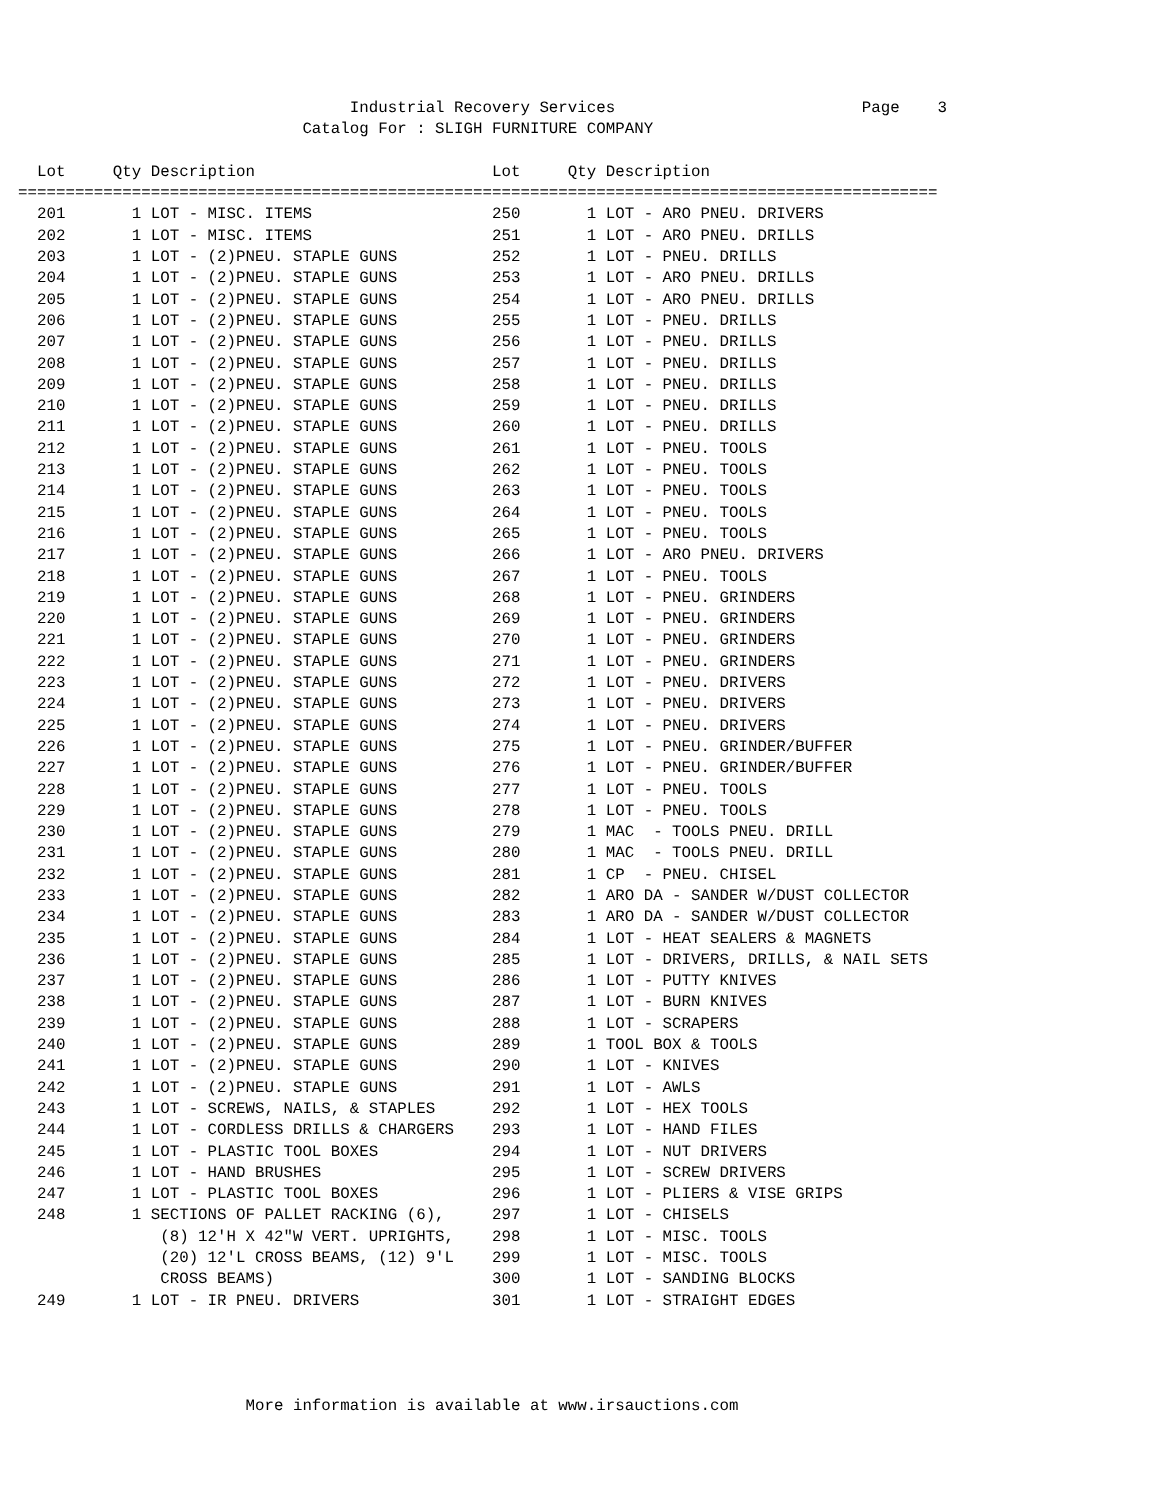Industrial Recovery Services                          Page    3
                              Catalog For : SLIGH FURNITURE COMPANY

  Lot     Qty Description                         Lot     Qty Description
=================================================================================================
  201       1 LOT - MISC. ITEMS                   250       1 LOT - ARO PNEU. DRIVERS
  202       1 LOT - MISC. ITEMS                   251       1 LOT - ARO PNEU. DRILLS
  203       1 LOT - (2)PNEU. STAPLE GUNS          252       1 LOT - PNEU. DRILLS
  204       1 LOT - (2)PNEU. STAPLE GUNS          253       1 LOT - ARO PNEU. DRILLS
  205       1 LOT - (2)PNEU. STAPLE GUNS          254       1 LOT - ARO PNEU. DRILLS
  206       1 LOT - (2)PNEU. STAPLE GUNS          255       1 LOT - PNEU. DRILLS
  207       1 LOT - (2)PNEU. STAPLE GUNS          256       1 LOT - PNEU. DRILLS
  208       1 LOT - (2)PNEU. STAPLE GUNS          257       1 LOT - PNEU. DRILLS
  209       1 LOT - (2)PNEU. STAPLE GUNS          258       1 LOT - PNEU. DRILLS
  210       1 LOT - (2)PNEU. STAPLE GUNS          259       1 LOT - PNEU. DRILLS
  211       1 LOT - (2)PNEU. STAPLE GUNS          260       1 LOT - PNEU. DRILLS
  212       1 LOT - (2)PNEU. STAPLE GUNS          261       1 LOT - PNEU. TOOLS
  213       1 LOT - (2)PNEU. STAPLE GUNS          262       1 LOT - PNEU. TOOLS
  214       1 LOT - (2)PNEU. STAPLE GUNS          263       1 LOT - PNEU. TOOLS
  215       1 LOT - (2)PNEU. STAPLE GUNS          264       1 LOT - PNEU. TOOLS
  216       1 LOT - (2)PNEU. STAPLE GUNS          265       1 LOT - PNEU. TOOLS
  217       1 LOT - (2)PNEU. STAPLE GUNS          266       1 LOT - ARO PNEU. DRIVERS
  218       1 LOT - (2)PNEU. STAPLE GUNS          267       1 LOT - PNEU. TOOLS
  219       1 LOT - (2)PNEU. STAPLE GUNS          268       1 LOT - PNEU. GRINDERS
  220       1 LOT - (2)PNEU. STAPLE GUNS          269       1 LOT - PNEU. GRINDERS
  221       1 LOT - (2)PNEU. STAPLE GUNS          270       1 LOT - PNEU. GRINDERS
  222       1 LOT - (2)PNEU. STAPLE GUNS          271       1 LOT - PNEU. GRINDERS
  223       1 LOT - (2)PNEU. STAPLE GUNS          272       1 LOT - PNEU. DRIVERS
  224       1 LOT - (2)PNEU. STAPLE GUNS          273       1 LOT - PNEU. DRIVERS
  225       1 LOT - (2)PNEU. STAPLE GUNS          274       1 LOT - PNEU. DRIVERS
  226       1 LOT - (2)PNEU. STAPLE GUNS          275       1 LOT - PNEU. GRINDER/BUFFER
  227       1 LOT - (2)PNEU. STAPLE GUNS          276       1 LOT - PNEU. GRINDER/BUFFER
  228       1 LOT - (2)PNEU. STAPLE GUNS          277       1 LOT - PNEU. TOOLS
  229       1 LOT - (2)PNEU. STAPLE GUNS          278       1 LOT - PNEU. TOOLS
  230       1 LOT - (2)PNEU. STAPLE GUNS          279       1 MAC  - TOOLS PNEU. DRILL
  231       1 LOT - (2)PNEU. STAPLE GUNS          280       1 MAC  - TOOLS PNEU. DRILL
  232       1 LOT - (2)PNEU. STAPLE GUNS          281       1 CP  - PNEU. CHISEL
  233       1 LOT - (2)PNEU. STAPLE GUNS          282       1 ARO DA - SANDER W/DUST COLLECTOR
  234       1 LOT - (2)PNEU. STAPLE GUNS          283       1 ARO DA - SANDER W/DUST COLLECTOR
  235       1 LOT - (2)PNEU. STAPLE GUNS          284       1 LOT - HEAT SEALERS & MAGNETS
  236       1 LOT - (2)PNEU. STAPLE GUNS          285       1 LOT - DRIVERS, DRILLS, & NAIL SETS
  237       1 LOT - (2)PNEU. STAPLE GUNS          286       1 LOT - PUTTY KNIVES
  238       1 LOT - (2)PNEU. STAPLE GUNS          287       1 LOT - BURN KNIVES
  239       1 LOT - (2)PNEU. STAPLE GUNS          288       1 LOT - SCRAPERS
  240       1 LOT - (2)PNEU. STAPLE GUNS          289       1 TOOL BOX & TOOLS
  241       1 LOT - (2)PNEU. STAPLE GUNS          290       1 LOT - KNIVES
  242       1 LOT - (2)PNEU. STAPLE GUNS          291       1 LOT - AWLS
  243       1 LOT - SCREWS, NAILS, & STAPLES      292       1 LOT - HEX TOOLS
  244       1 LOT - CORDLESS DRILLS & CHARGERS    293       1 LOT - HAND FILES
  245       1 LOT - PLASTIC TOOL BOXES            294       1 LOT - NUT DRIVERS
  246       1 LOT - HAND BRUSHES                  295       1 LOT - SCREW DRIVERS
  247       1 LOT - PLASTIC TOOL BOXES            296       1 LOT - PLIERS & VISE GRIPS
  248       1 SECTIONS OF PALLET RACKING (6),     297       1 LOT - CHISELS
               (8) 12'H X 42"W VERT. UPRIGHTS,    298       1 LOT - MISC. TOOLS
               (20) 12'L CROSS BEAMS, (12) 9'L    299       1 LOT - MISC. TOOLS
               CROSS BEAMS)                       300       1 LOT - SANDING BLOCKS
  249       1 LOT - IR PNEU. DRIVERS              301       1 LOT - STRAIGHT EDGES
                        More information is available at www.irsauctions.com